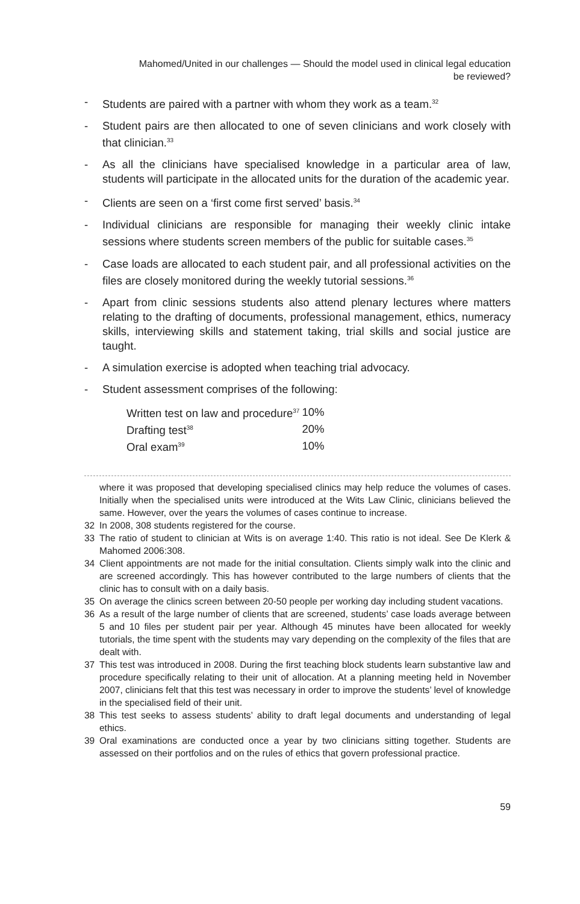Mahomed/United in our challenges — Should the model used in clinical legal education
be reviewed?
- Students are paired with a partner with whom they work as a team.<sup>32</sup>
- Student pairs are then allocated to one of seven clinicians and work closely with that clinician.<sup>33</sup>
- As all the clinicians have specialised knowledge in a particular area of law, students will participate in the allocated units for the duration of the academic year.
- Clients are seen on a ‘first come first served’ basis.<sup>34</sup>
- Individual clinicians are responsible for managing their weekly clinic intake sessions where students screen members of the public for suitable cases.<sup>35</sup>
- Case loads are allocated to each student pair, and all professional activities on the files are closely monitored during the weekly tutorial sessions.<sup>36</sup>
- Apart from clinic sessions students also attend plenary lectures where matters relating to the drafting of documents, professional management, ethics, numeracy skills, interviewing skills and statement taking, trial skills and social justice are taught.
- A simulation exercise is adopted when teaching trial advocacy.
- Student assessment comprises of the following:
| Written test on law and procedure<sup>37</sup> | 10% |
| Drafting test<sup>38</sup> | 20% |
| Oral exam<sup>39</sup> | 10% |
where it was proposed that developing specialised clinics may help reduce the volumes of cases. Initially when the specialised units were introduced at the Wits Law Clinic, clinicians believed the same. However, over the years the volumes of cases continue to increase.
32 In 2008, 308 students registered for the course.
33 The ratio of student to clinician at Wits is on average 1:40. This ratio is not ideal. See De Klerk & Mahomed 2006:308.
34 Client appointments are not made for the initial consultation. Clients simply walk into the clinic and are screened accordingly. This has however contributed to the large numbers of clients that the clinic has to consult with on a daily basis.
35 On average the clinics screen between 20-50 people per working day including student vacations.
36 As a result of the large number of clients that are screened, students’ case loads average between 5 and 10 files per student pair per year. Although 45 minutes have been allocated for weekly tutorials, the time spent with the students may vary depending on the complexity of the files that are dealt with.
37 This test was introduced in 2008. During the first teaching block students learn substantive law and procedure specifically relating to their unit of allocation. At a planning meeting held in November 2007, clinicians felt that this test was necessary in order to improve the students’ level of knowledge in the specialised field of their unit.
38 This test seeks to assess students’ ability to draft legal documents and understanding of legal ethics.
39 Oral examinations are conducted once a year by two clinicians sitting together. Students are assessed on their portfolios and on the rules of ethics that govern professional practice.
59